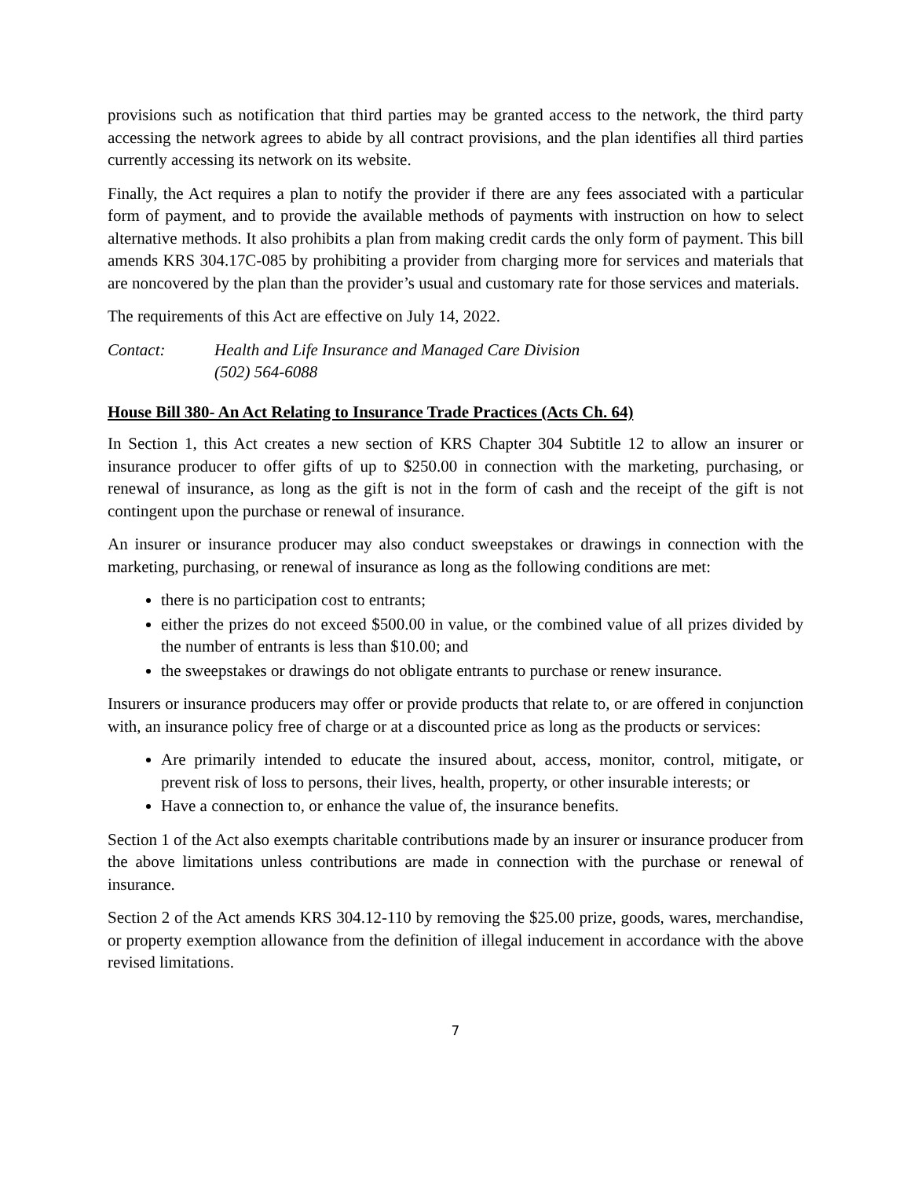provisions such as notification that third parties may be granted access to the network, the third party accessing the network agrees to abide by all contract provisions, and the plan identifies all third parties currently accessing its network on its website.
Finally, the Act requires a plan to notify the provider if there are any fees associated with a particular form of payment, and to provide the available methods of payments with instruction on how to select alternative methods. It also prohibits a plan from making credit cards the only form of payment. This bill amends KRS 304.17C-085 by prohibiting a provider from charging more for services and materials that are noncovered by the plan than the provider’s usual and customary rate for those services and materials.
The requirements of this Act are effective on July 14, 2022.
Contact: Health and Life Insurance and Managed Care Division
(502) 564-6088
House Bill 380- An Act Relating to Insurance Trade Practices (Acts Ch. 64)
In Section 1, this Act creates a new section of KRS Chapter 304 Subtitle 12 to allow an insurer or insurance producer to offer gifts of up to $250.00 in connection with the marketing, purchasing, or renewal of insurance, as long as the gift is not in the form of cash and the receipt of the gift is not contingent upon the purchase or renewal of insurance.
An insurer or insurance producer may also conduct sweepstakes or drawings in connection with the marketing, purchasing, or renewal of insurance as long as the following conditions are met:
there is no participation cost to entrants;
either the prizes do not exceed $500.00 in value, or the combined value of all prizes divided by the number of entrants is less than $10.00; and
the sweepstakes or drawings do not obligate entrants to purchase or renew insurance.
Insurers or insurance producers may offer or provide products that relate to, or are offered in conjunction with, an insurance policy free of charge or at a discounted price as long as the products or services:
Are primarily intended to educate the insured about, access, monitor, control, mitigate, or prevent risk of loss to persons, their lives, health, property, or other insurable interests; or
Have a connection to, or enhance the value of, the insurance benefits.
Section 1 of the Act also exempts charitable contributions made by an insurer or insurance producer from the above limitations unless contributions are made in connection with the purchase or renewal of insurance.
Section 2 of the Act amends KRS 304.12-110 by removing the $25.00 prize, goods, wares, merchandise, or property exemption allowance from the definition of illegal inducement in accordance with the above revised limitations.
7